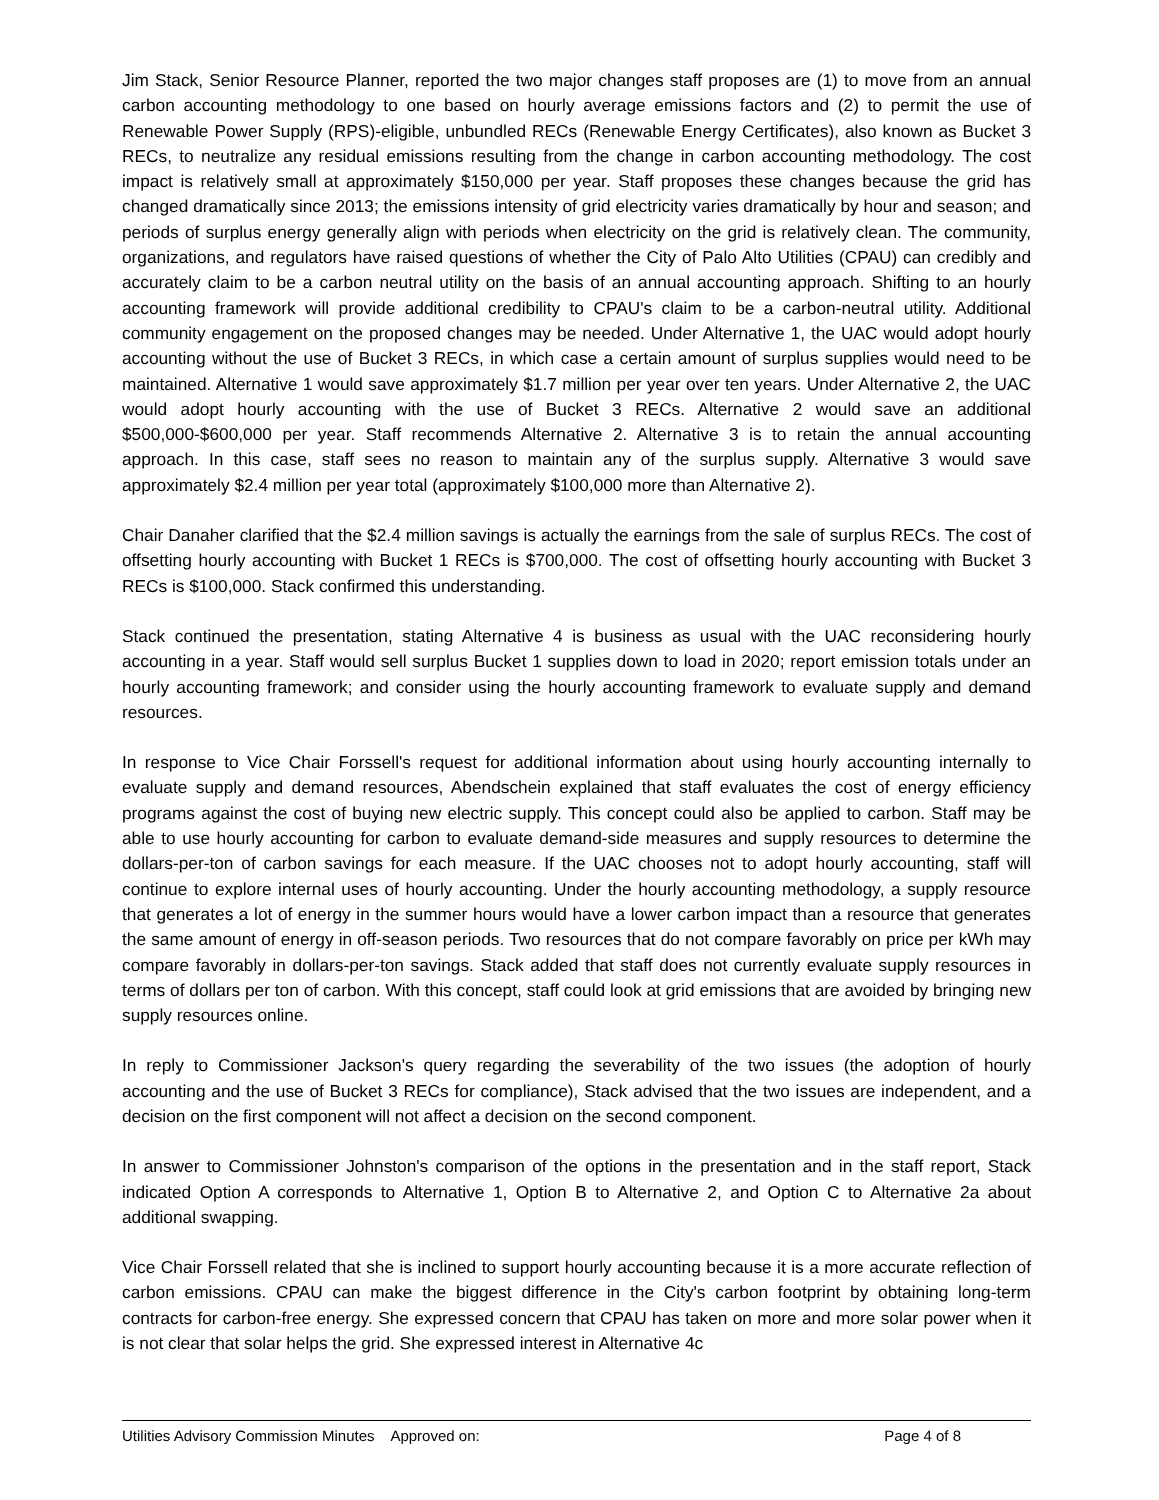Jim Stack, Senior Resource Planner, reported the two major changes staff proposes are (1) to move from an annual carbon accounting methodology to one based on hourly average emissions factors and (2) to permit the use of Renewable Power Supply (RPS)-eligible, unbundled RECs (Renewable Energy Certificates), also known as Bucket 3 RECs, to neutralize any residual emissions resulting from the change in carbon accounting methodology. The cost impact is relatively small at approximately $150,000 per year. Staff proposes these changes because the grid has changed dramatically since 2013; the emissions intensity of grid electricity varies dramatically by hour and season; and periods of surplus energy generally align with periods when electricity on the grid is relatively clean. The community, organizations, and regulators have raised questions of whether the City of Palo Alto Utilities (CPAU) can credibly and accurately claim to be a carbon neutral utility on the basis of an annual accounting approach. Shifting to an hourly accounting framework will provide additional credibility to CPAU's claim to be a carbon-neutral utility. Additional community engagement on the proposed changes may be needed. Under Alternative 1, the UAC would adopt hourly accounting without the use of Bucket 3 RECs, in which case a certain amount of surplus supplies would need to be maintained. Alternative 1 would save approximately $1.7 million per year over ten years. Under Alternative 2, the UAC would adopt hourly accounting with the use of Bucket 3 RECs. Alternative 2 would save an additional $500,000-$600,000 per year. Staff recommends Alternative 2. Alternative 3 is to retain the annual accounting approach. In this case, staff sees no reason to maintain any of the surplus supply. Alternative 3 would save approximately $2.4 million per year total (approximately $100,000 more than Alternative 2).
Chair Danaher clarified that the $2.4 million savings is actually the earnings from the sale of surplus RECs. The cost of offsetting hourly accounting with Bucket 1 RECs is $700,000. The cost of offsetting hourly accounting with Bucket 3 RECs is $100,000. Stack confirmed this understanding.
Stack continued the presentation, stating Alternative 4 is business as usual with the UAC reconsidering hourly accounting in a year. Staff would sell surplus Bucket 1 supplies down to load in 2020; report emission totals under an hourly accounting framework; and consider using the hourly accounting framework to evaluate supply and demand resources.
In response to Vice Chair Forssell's request for additional information about using hourly accounting internally to evaluate supply and demand resources, Abendschein explained that staff evaluates the cost of energy efficiency programs against the cost of buying new electric supply. This concept could also be applied to carbon. Staff may be able to use hourly accounting for carbon to evaluate demand-side measures and supply resources to determine the dollars-per-ton of carbon savings for each measure. If the UAC chooses not to adopt hourly accounting, staff will continue to explore internal uses of hourly accounting. Under the hourly accounting methodology, a supply resource that generates a lot of energy in the summer hours would have a lower carbon impact than a resource that generates the same amount of energy in off-season periods. Two resources that do not compare favorably on price per kWh may compare favorably in dollars-per-ton savings. Stack added that staff does not currently evaluate supply resources in terms of dollars per ton of carbon. With this concept, staff could look at grid emissions that are avoided by bringing new supply resources online.
In reply to Commissioner Jackson's query regarding the severability of the two issues (the adoption of hourly accounting and the use of Bucket 3 RECs for compliance), Stack advised that the two issues are independent, and a decision on the first component will not affect a decision on the second component.
In answer to Commissioner Johnston's comparison of the options in the presentation and in the staff report, Stack indicated Option A corresponds to Alternative 1, Option B to Alternative 2, and Option C to Alternative 2a about additional swapping.
Vice Chair Forssell related that she is inclined to support hourly accounting because it is a more accurate reflection of carbon emissions. CPAU can make the biggest difference in the City's carbon footprint by obtaining long-term contracts for carbon-free energy. She expressed concern that CPAU has taken on more and more solar power when it is not clear that solar helps the grid. She expressed interest in Alternative 4c
Utilities Advisory Commission Minutes Approved on: Page 4 of 8